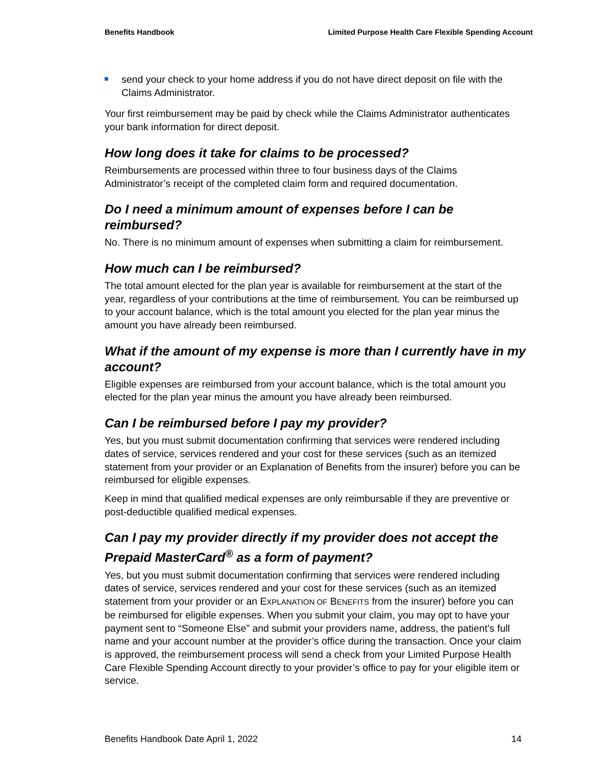Benefits Handbook Limited Purpose Health Care Flexible Spending Account
send your check to your home address if you do not have direct deposit on file with the Claims Administrator.
Your first reimbursement may be paid by check while the Claims Administrator authenticates your bank information for direct deposit.
How long does it take for claims to be processed?
Reimbursements are processed within three to four business days of the Claims Administrator’s receipt of the completed claim form and required documentation.
Do I need a minimum amount of expenses before I can be reimbursed?
No. There is no minimum amount of expenses when submitting a claim for reimbursement.
How much can I be reimbursed?
The total amount elected for the plan year is available for reimbursement at the start of the year, regardless of your contributions at the time of reimbursement. You can be reimbursed up to your account balance, which is the total amount you elected for the plan year minus the amount you have already been reimbursed.
What if the amount of my expense is more than I currently have in my account?
Eligible expenses are reimbursed from your account balance, which is the total amount you elected for the plan year minus the amount you have already been reimbursed.
Can I be reimbursed before I pay my provider?
Yes, but you must submit documentation confirming that services were rendered including dates of service, services rendered and your cost for these services (such as an itemized statement from your provider or an Explanation of Benefits from the insurer) before you can be reimbursed for eligible expenses.
Keep in mind that qualified medical expenses are only reimbursable if they are preventive or post-deductible qualified medical expenses.
Can I pay my provider directly if my provider does not accept the Prepaid MasterCard<sup>®</sup> as a form of payment?
Yes, but you must submit documentation confirming that services were rendered including dates of service, services rendered and your cost for these services (such as an itemized statement from your provider or an EXPLANATION OF BENEFITS from the insurer) before you can be reimbursed for eligible expenses. When you submit your claim, you may opt to have your payment sent to “Someone Else” and submit your providers name, address, the patient’s full name and your account number at the provider’s office during the transaction. Once your claim is approved, the reimbursement process will send a check from your Limited Purpose Health Care Flexible Spending Account directly to your provider’s office to pay for your eligible item or service.
Benefits Handbook Date April 1, 2022 14